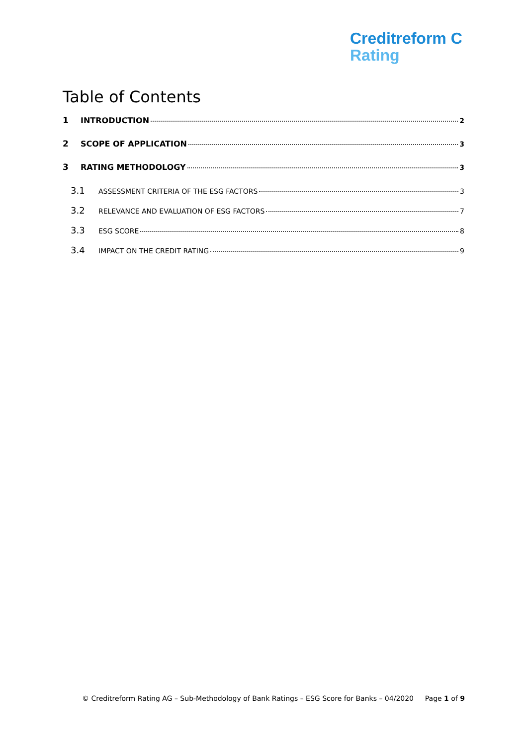Creditreform C
Rating
Table of Contents
1 INTRODUCTION 2
2 SCOPE OF APPLICATION 3
3 RATING METHODOLOGY 3
3.1 ASSESSMENT CRITERIA OF THE ESG FACTORS 3
3.2 RELEVANCE AND EVALUATION OF ESG FACTORS 7
3.3 ESG SCORE 8
3.4 IMPACT ON THE CREDIT RATING 9
© Creditreform Rating AG – Sub-Methodology of Bank Ratings – ESG Score for Banks – 04/2020 Page 1 of 9